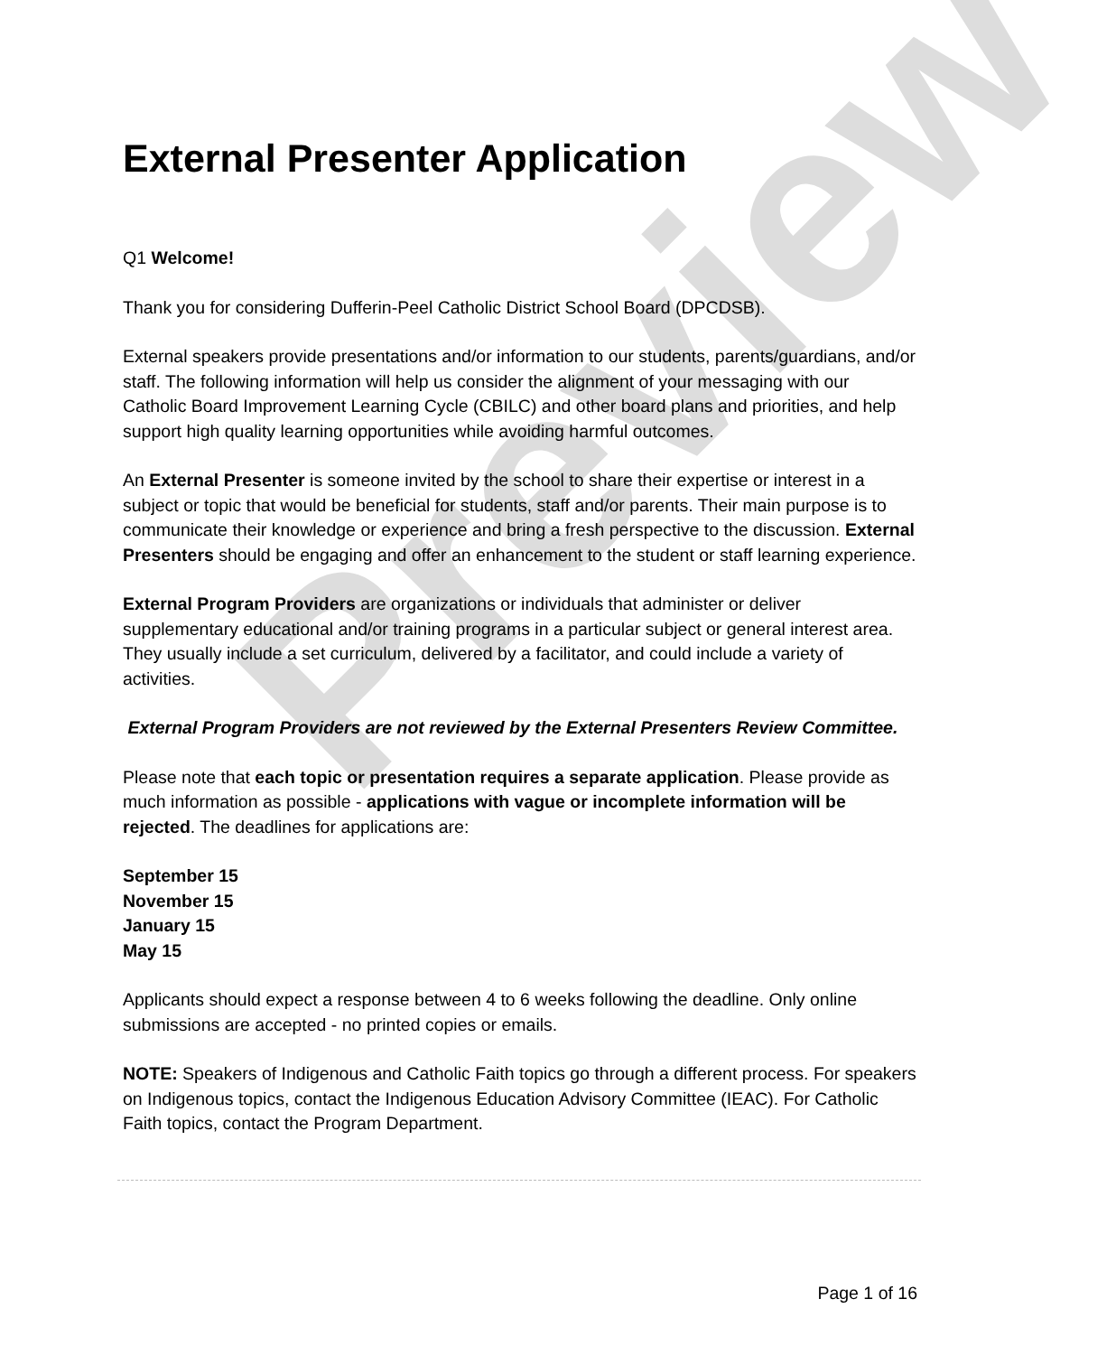Preview
External Presenter Application
Q1 Welcome!
Thank you for considering Dufferin-Peel Catholic District School Board (DPCDSB).
External speakers provide presentations and/or information to our students, parents/guardians, and/or staff. The following information will help us consider the alignment of your messaging with our Catholic Board Improvement Learning Cycle (CBILC) and other board plans and priorities, and help support high quality learning opportunities while avoiding harmful outcomes.
An External Presenter is someone invited by the school to share their expertise or interest in a subject or topic that would be beneficial for students, staff and/or parents. Their main purpose is to communicate their knowledge or experience and bring a fresh perspective to the discussion. External Presenters should be engaging and offer an enhancement to the student or staff learning experience.
External Program Providers are organizations or individuals that administer or deliver supplementary educational and/or training programs in a particular subject or general interest area. They usually include a set curriculum, delivered by a facilitator, and could include a variety of activities.
External Program Providers are not reviewed by the External Presenters Review Committee.
Please note that each topic or presentation requires a separate application. Please provide as much information as possible - applications with vague or incomplete information will be rejected. The deadlines for applications are:
September 15
November 15
January 15
May 15
Applicants should expect a response between 4 to 6 weeks following the deadline. Only online submissions are accepted - no printed copies or emails.
NOTE: Speakers of Indigenous and Catholic Faith topics go through a different process. For speakers on Indigenous topics, contact the Indigenous Education Advisory Committee (IEAC). For Catholic Faith topics, contact the Program Department.
Page 1 of 16